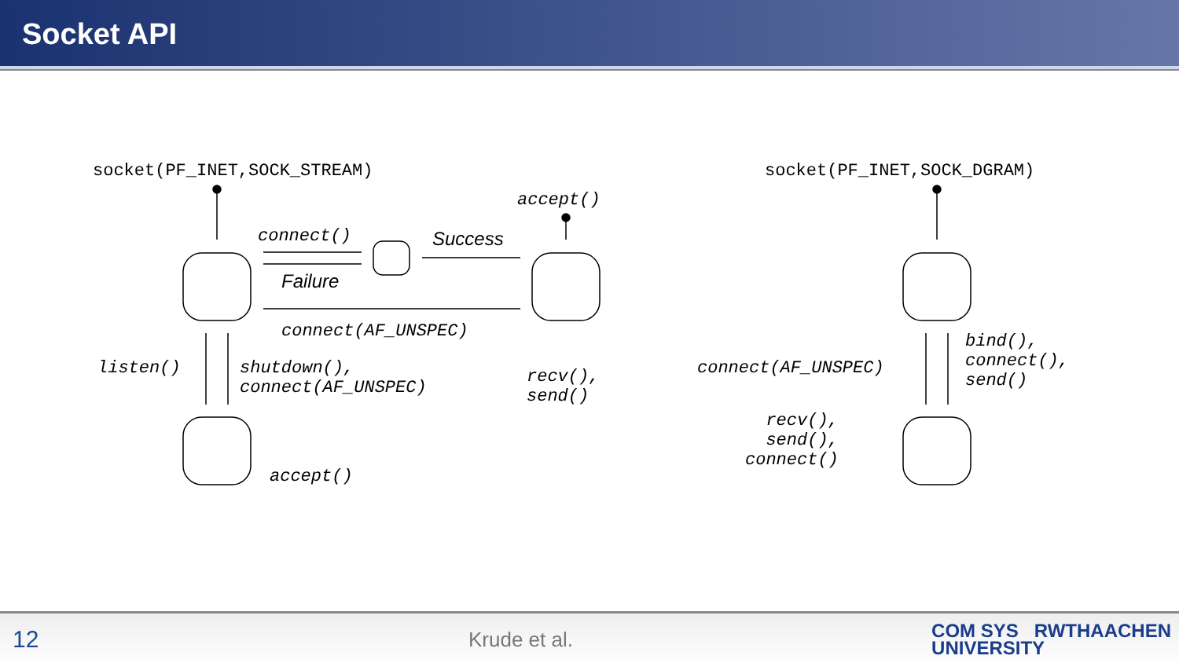Socket API
socket(PF_INET,SOCK_STREAM)
accept()
connect() Success
Failure
connect(AF_UNSPEC)
listen()
shutdown(),
connect(AF_UNSPEC)
recv(),
send()
accept()
socket(PF_INET,SOCK_DGRAM)
bind(),
connect(),
send()
connect(AF_UNSPEC)
recv(),
send(),
connect()
12
Krude et al.
COM SYS RWTHAACHEN
UNIVERSITY